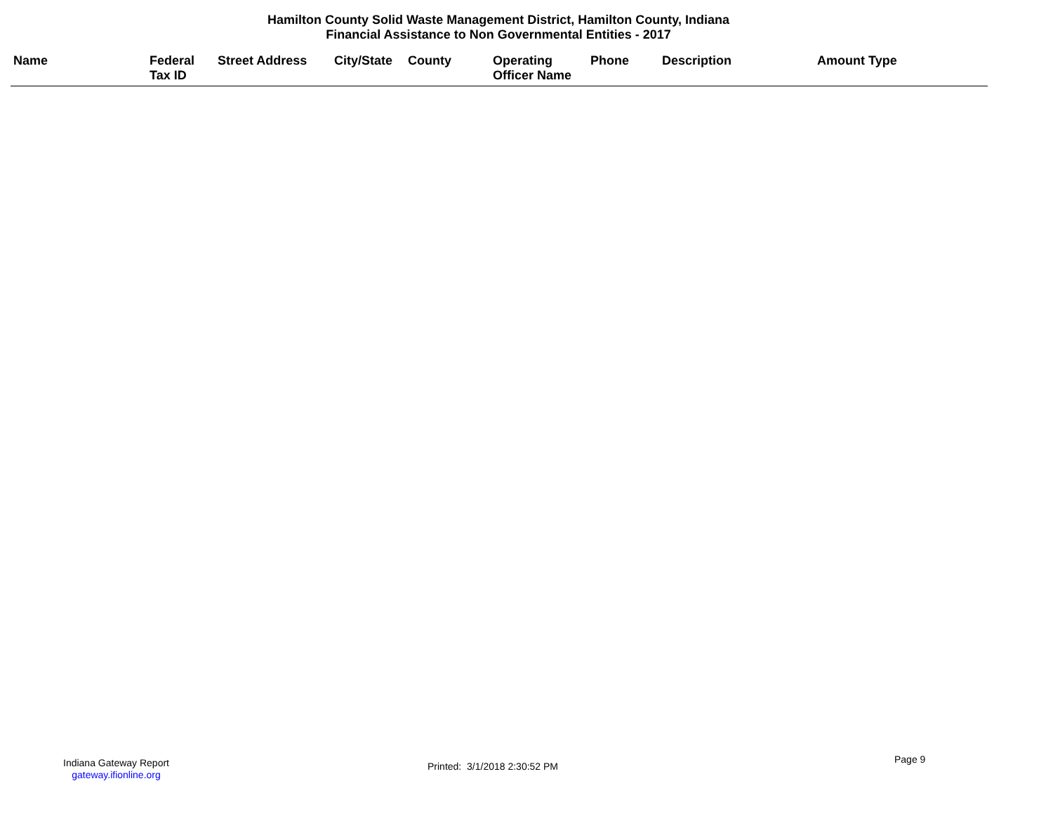Hamilton County Solid Waste Management District, Hamilton County, Indiana
Financial Assistance to Non Governmental Entities - 2017
| Name | Federal Tax ID | Street Address | City/State | County | Operating Officer Name | Phone | Description | Amount Type |
| --- | --- | --- | --- | --- | --- | --- | --- | --- |
Indiana Gateway Report
gateway.ifionline.org
Printed: 3/1/2018 2:30:52 PM
Page 9